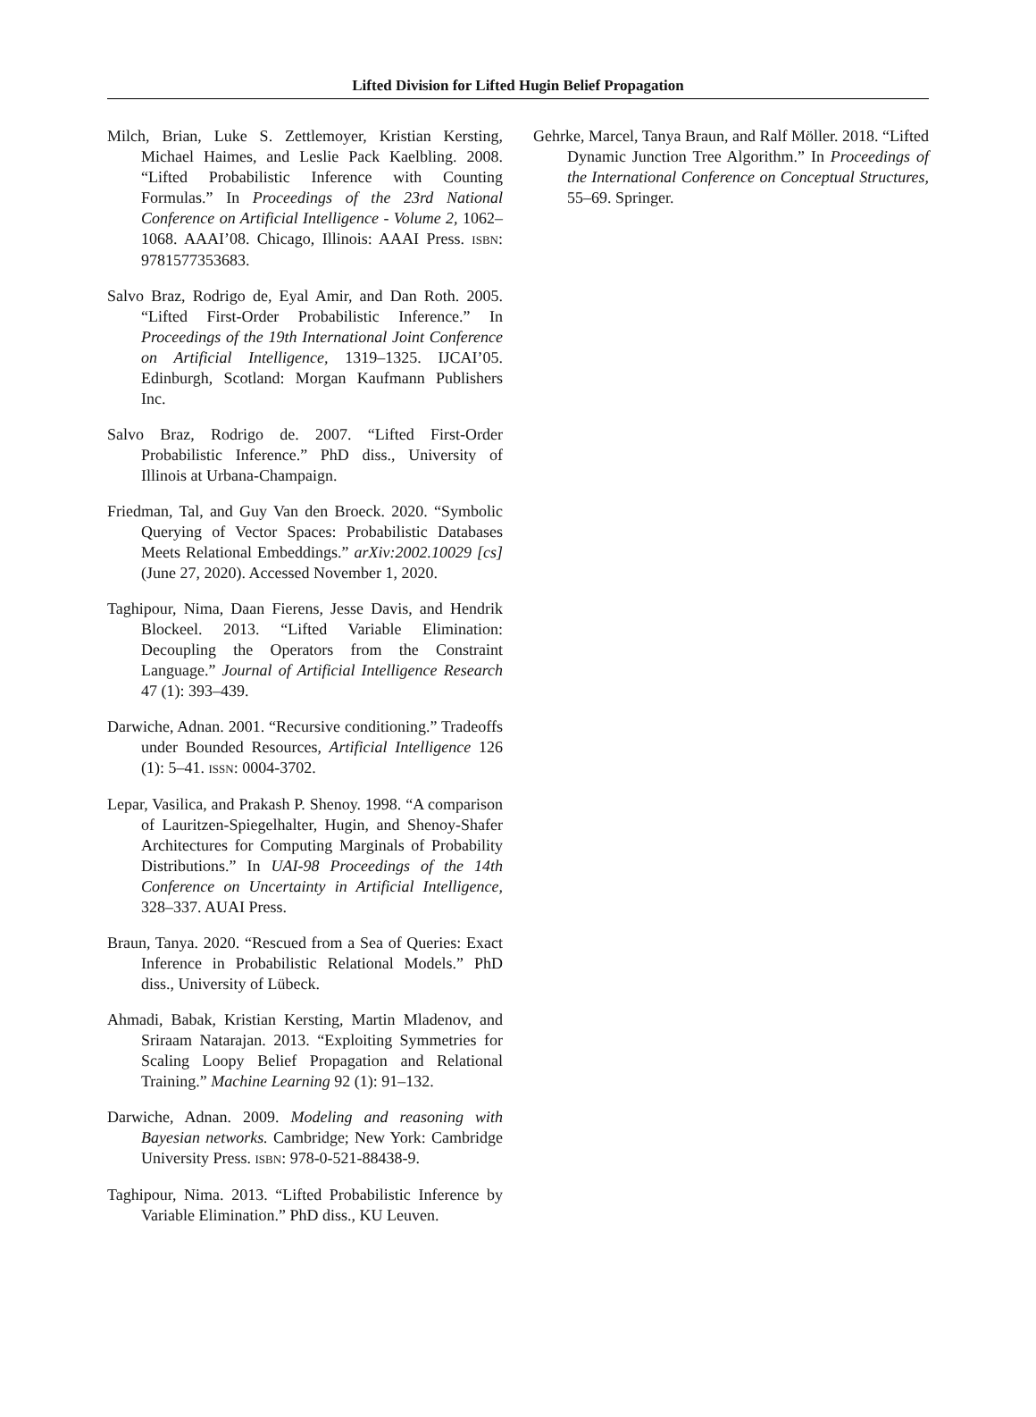Lifted Division for Lifted Hugin Belief Propagation
Milch, Brian, Luke S. Zettlemoyer, Kristian Kersting, Michael Haimes, and Leslie Pack Kaelbling. 2008. “Lifted Probabilistic Inference with Counting Formulas.” In Proceedings of the 23rd National Conference on Artificial Intelligence - Volume 2, 1062–1068. AAAI’08. Chicago, Illinois: AAAI Press. ISBN: 9781577353683.
Salvo Braz, Rodrigo de, Eyal Amir, and Dan Roth. 2005. “Lifted First-Order Probabilistic Inference.” In Proceedings of the 19th International Joint Conference on Artificial Intelligence, 1319–1325. IJCAI’05. Edinburgh, Scotland: Morgan Kaufmann Publishers Inc.
Salvo Braz, Rodrigo de. 2007. “Lifted First-Order Probabilistic Inference.” PhD diss., University of Illinois at Urbana-Champaign.
Friedman, Tal, and Guy Van den Broeck. 2020. “Symbolic Querying of Vector Spaces: Probabilistic Databases Meets Relational Embeddings.” arXiv:2002.10029 [cs] (June 27, 2020). Accessed November 1, 2020.
Taghipour, Nima, Daan Fierens, Jesse Davis, and Hendrik Blockeel. 2013. “Lifted Variable Elimination: Decoupling the Operators from the Constraint Language.” Journal of Artificial Intelligence Research 47 (1): 393–439.
Darwiche, Adnan. 2001. “Recursive conditioning.” Tradeoffs under Bounded Resources, Artificial Intelligence 126 (1): 5–41. ISSN: 0004-3702.
Lepar, Vasilica, and Prakash P. Shenoy. 1998. “A comparison of Lauritzen-Spiegelhalter, Hugin, and Shenoy-Shafer Architectures for Computing Marginals of Probability Distributions.” In UAI-98 Proceedings of the 14th Conference on Uncertainty in Artificial Intelligence, 328–337. AUAI Press.
Braun, Tanya. 2020. “Rescued from a Sea of Queries: Exact Inference in Probabilistic Relational Models.” PhD diss., University of Lübeck.
Ahmadi, Babak, Kristian Kersting, Martin Mladenov, and Sriraam Natarajan. 2013. “Exploiting Symmetries for Scaling Loopy Belief Propagation and Relational Training.” Machine Learning 92 (1): 91–132.
Darwiche, Adnan. 2009. Modeling and reasoning with Bayesian networks. Cambridge; New York: Cambridge University Press. ISBN: 978-0-521-88438-9.
Taghipour, Nima. 2013. “Lifted Probabilistic Inference by Variable Elimination.” PhD diss., KU Leuven.
Gehrke, Marcel, Tanya Braun, and Ralf Möller. 2018. “Lifted Dynamic Junction Tree Algorithm.” In Proceedings of the International Conference on Conceptual Structures, 55–69. Springer.